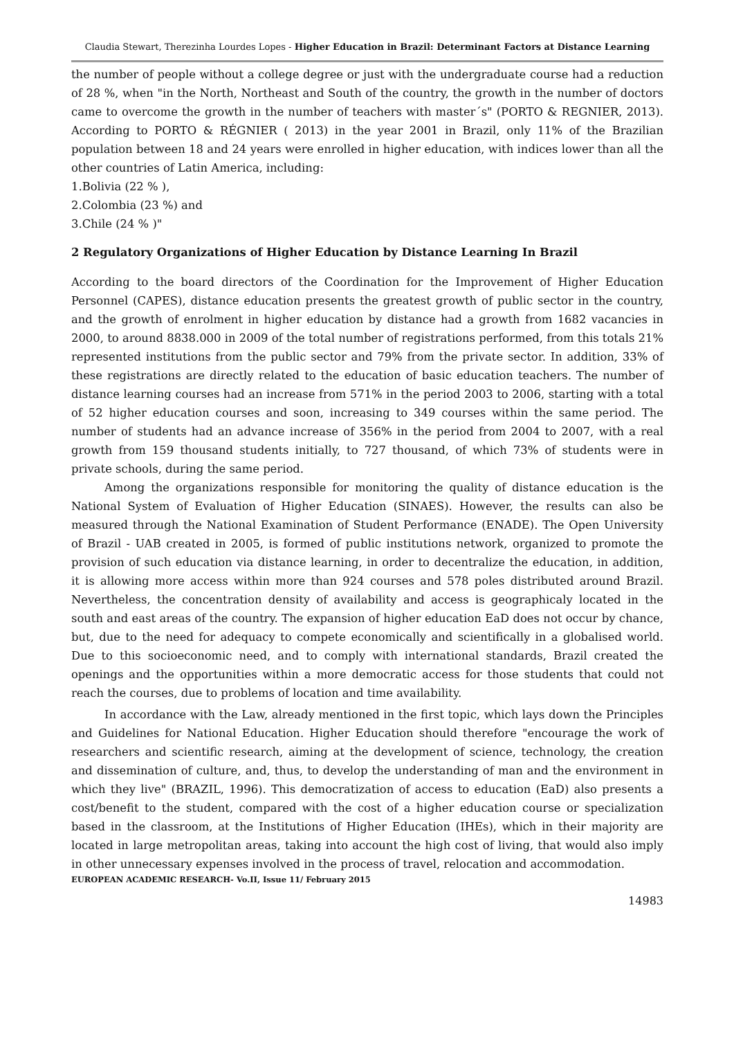Claudia Stewart, Therezinha Lourdes Lopes - Higher Education in Brazil: Determinant Factors at Distance Learning
the number of people without a college degree or just with the undergraduate course had a reduction of 28 %, when "in the North, Northeast and South of the country, the growth in the number of doctors came to overcome the growth in the number of teachers with master´s" (PORTO & REGNIER, 2013). According to PORTO & RÉGNIER ( 2013) in the year 2001 in Brazil, only 11% of the Brazilian population between 18 and 24 years were enrolled in higher education, with indices lower than all the other countries of Latin America, including:
1.Bolivia (22 % ),
2.Colombia (23 %) and
3.Chile (24 % )"
2 Regulatory Organizations of Higher Education by Distance Learning In Brazil
According to the board directors of the Coordination for the Improvement of Higher Education Personnel (CAPES), distance education presents the greatest growth of public sector in the country, and the growth of enrolment in higher education by distance had a growth from 1682 vacancies in 2000, to around 8838.000 in 2009 of the total number of registrations performed, from this totals 21% represented institutions from the public sector and 79% from the private sector. In addition, 33% of these registrations are directly related to the education of basic education teachers. The number of distance learning courses had an increase from 571% in the period 2003 to 2006, starting with a total of 52 higher education courses and soon, increasing to 349 courses within the same period. The number of students had an advance increase of 356% in the period from 2004 to 2007, with a real growth from 159 thousand students initially, to 727 thousand, of which 73% of students were in private schools, during the same period.
Among the organizations responsible for monitoring the quality of distance education is the National System of Evaluation of Higher Education (SINAES). However, the results can also be measured through the National Examination of Student Performance (ENADE). The Open University of Brazil - UAB created in 2005, is formed of public institutions network, organized to promote the provision of such education via distance learning, in order to decentralize the education, in addition, it is allowing more access within more than 924 courses and 578 poles distributed around Brazil. Nevertheless, the concentration density of availability and access is geographicaly located in the south and east areas of the country. The expansion of higher education EaD does not occur by chance, but, due to the need for adequacy to compete economically and scientifically in a globalised world. Due to this socioeconomic need, and to comply with international standards, Brazil created the openings and the opportunities within a more democratic access for those students that could not reach the courses, due to problems of location and time availability.
In accordance with the Law, already mentioned in the first topic, which lays down the Principles and Guidelines for National Education. Higher Education should therefore "encourage the work of researchers and scientific research, aiming at the development of science, technology, the creation and dissemination of culture, and, thus, to develop the understanding of man and the environment in which they live" (BRAZIL, 1996). This democratization of access to education (EaD) also presents a cost/benefit to the student, compared with the cost of a higher education course or specialization based in the classroom, at the Institutions of Higher Education (IHEs), which in their majority are located in large metropolitan areas, taking into account the high cost of living, that would also imply in other unnecessary expenses involved in the process of travel, relocation and accommodation.
EUROPEAN ACADEMIC RESEARCH- Vo.II, Issue 11/ February 2015
14983